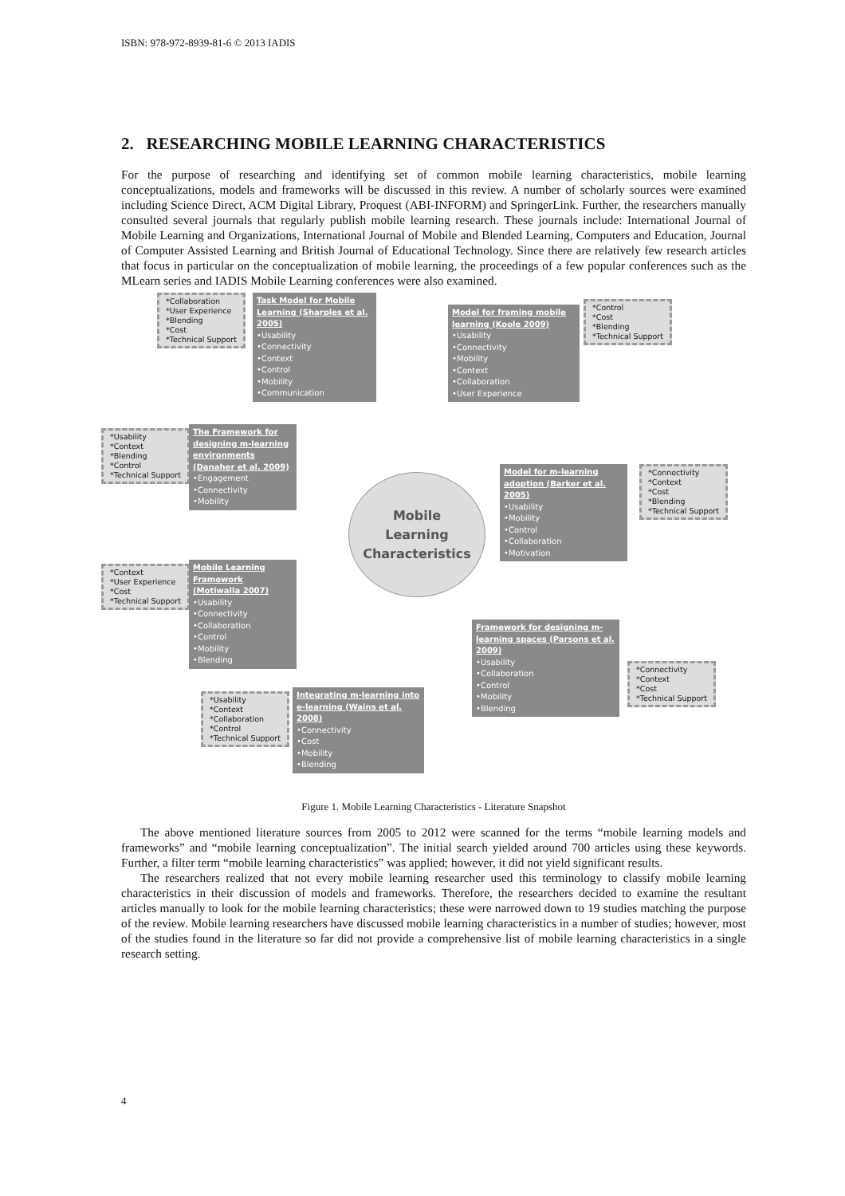ISBN: 978-972-8939-81-6 © 2013 IADIS
2. RESEARCHING MOBILE LEARNING CHARACTERISTICS
For the purpose of researching and identifying set of common mobile learning characteristics, mobile learning conceptualizations, models and frameworks will be discussed in this review. A number of scholarly sources were examined including Science Direct, ACM Digital Library, Proquest (ABI-INFORM) and SpringerLink. Further, the researchers manually consulted several journals that regularly publish mobile learning research. These journals include: International Journal of Mobile Learning and Organizations, International Journal of Mobile and Blended Learning, Computers and Education, Journal of Computer Assisted Learning and British Journal of Educational Technology. Since there are relatively few research articles that focus in particular on the conceptualization of mobile learning, the proceedings of a few popular conferences such as the MLearn series and IADIS Mobile Learning conferences were also examined.
*Collaboration
*User Experience
*Blending
*Cost
*Technical Support
Task Model for Mobile Learning (Sharples et al. 2005)
•Usability
•Connectivity
•Context
•Control
•Mobility
•Communication
Model for framing mobile learning (Koole 2009)
•Usability
•Connectivity
•Mobility
•Context
•Collaboration
•User Experience
*Control
*Cost
*Blending
*Technical Support
*Usability
*Context
*Blending
*Control
*Technical Support
The Framework for designing m-learning environments (Danaher et al. 2009)
•Engagement
•Connectivity
•Mobility
Mobile
Learning
Characteristics
Model for m-learning adoption (Barker et al. 2005)
•Usability
•Mobility
•Control
•Collaboration
•Motivation
*Connectivity
*Context
*Cost
*Blending
*Technical Support
*Context
*User Experience
*Cost
*Technical Support
Mobile Learning Framework (Motiwalla 2007)
•Usability
•Connectivity
•Collaboration
•Control
•Mobility
•Blending
Framework for designing m-learning spaces (Parsons et al. 2009)
•Usability
•Collaboration
•Control
•Mobility
•Blending
*Connectivity
*Context
*Cost
*Technical Support
*Usability
*Context
*Collaboration
*Control
*Technical Support
Integrating m-learning into e-learning (Wains et al. 2008)
•Connectivity
•Cost
•Mobility
•Blending
Figure 1. Mobile Learning Characteristics - Literature Snapshot
The above mentioned literature sources from 2005 to 2012 were scanned for the terms “mobile learning models and frameworks” and “mobile learning conceptualization”. The initial search yielded around 700 articles using these keywords. Further, a filter term “mobile learning characteristics” was applied; however, it did not yield significant results.
The researchers realized that not every mobile learning researcher used this terminology to classify mobile learning characteristics in their discussion of models and frameworks. Therefore, the researchers decided to examine the resultant articles manually to look for the mobile learning characteristics; these were narrowed down to 19 studies matching the purpose of the review. Mobile learning researchers have discussed mobile learning characteristics in a number of studies; however, most of the studies found in the literature so far did not provide a comprehensive list of mobile learning characteristics in a single research setting.
4